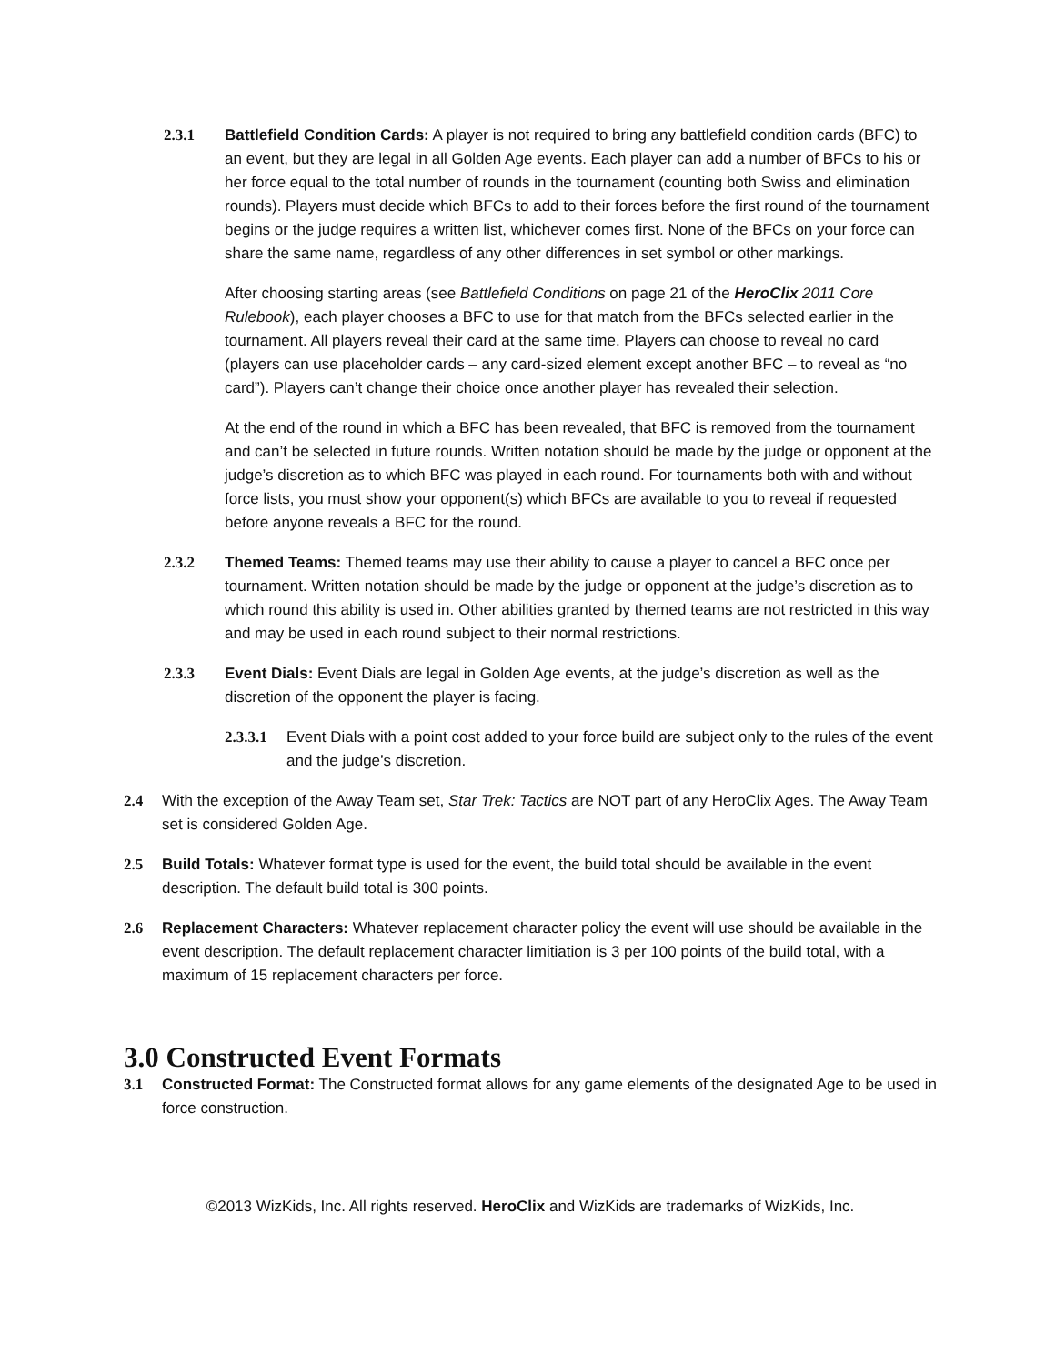2.3.1 Battlefield Condition Cards: A player is not required to bring any battlefield condition cards (BFC) to an event, but they are legal in all Golden Age events. Each player can add a number of BFCs to his or her force equal to the total number of rounds in the tournament (counting both Swiss and elimination rounds). Players must decide which BFCs to add to their forces before the first round of the tournament begins or the judge requires a written list, whichever comes first. None of the BFCs on your force can share the same name, regardless of any other differences in set symbol or other markings.
After choosing starting areas (see Battlefield Conditions on page 21 of the HeroClix 2011 Core Rulebook), each player chooses a BFC to use for that match from the BFCs selected earlier in the tournament. All players reveal their card at the same time. Players can choose to reveal no card (players can use placeholder cards – any card-sized element except another BFC – to reveal as “no card”). Players can’t change their choice once another player has revealed their selection.
At the end of the round in which a BFC has been revealed, that BFC is removed from the tournament and can’t be selected in future rounds. Written notation should be made by the judge or opponent at the judge’s discretion as to which BFC was played in each round. For tournaments both with and without force lists, you must show your opponent(s) which BFCs are available to you to reveal if requested before anyone reveals a BFC for the round.
2.3.2 Themed Teams: Themed teams may use their ability to cause a player to cancel a BFC once per tournament. Written notation should be made by the judge or opponent at the judge’s discretion as to which round this ability is used in. Other abilities granted by themed teams are not restricted in this way and may be used in each round subject to their normal restrictions.
2.3.3 Event Dials: Event Dials are legal in Golden Age events, at the judge’s discretion as well as the discretion of the opponent the player is facing.
2.3.3.1
Event Dials with a point cost added to your force build are subject only to the rules of the event and the judge’s discretion.
2.4 With the exception of the Away Team set, Star Trek: Tactics are NOT part of any HeroClix Ages. The Away Team set is considered Golden Age.
2.5 Build Totals: Whatever format type is used for the event, the build total should be available in the event description. The default build total is 300 points.
2.6 Replacement Characters: Whatever replacement character policy the event will use should be available in the event description. The default replacement character limitiation is 3 per 100 points of the build total, with a maximum of 15 replacement characters per force.
3.0 Constructed Event Formats
3.1 Constructed Format: The Constructed format allows for any game elements of the designated Age to be used in force construction.
©2013 WizKids, Inc. All rights reserved. HeroClix and WizKids are trademarks of WizKids, Inc.